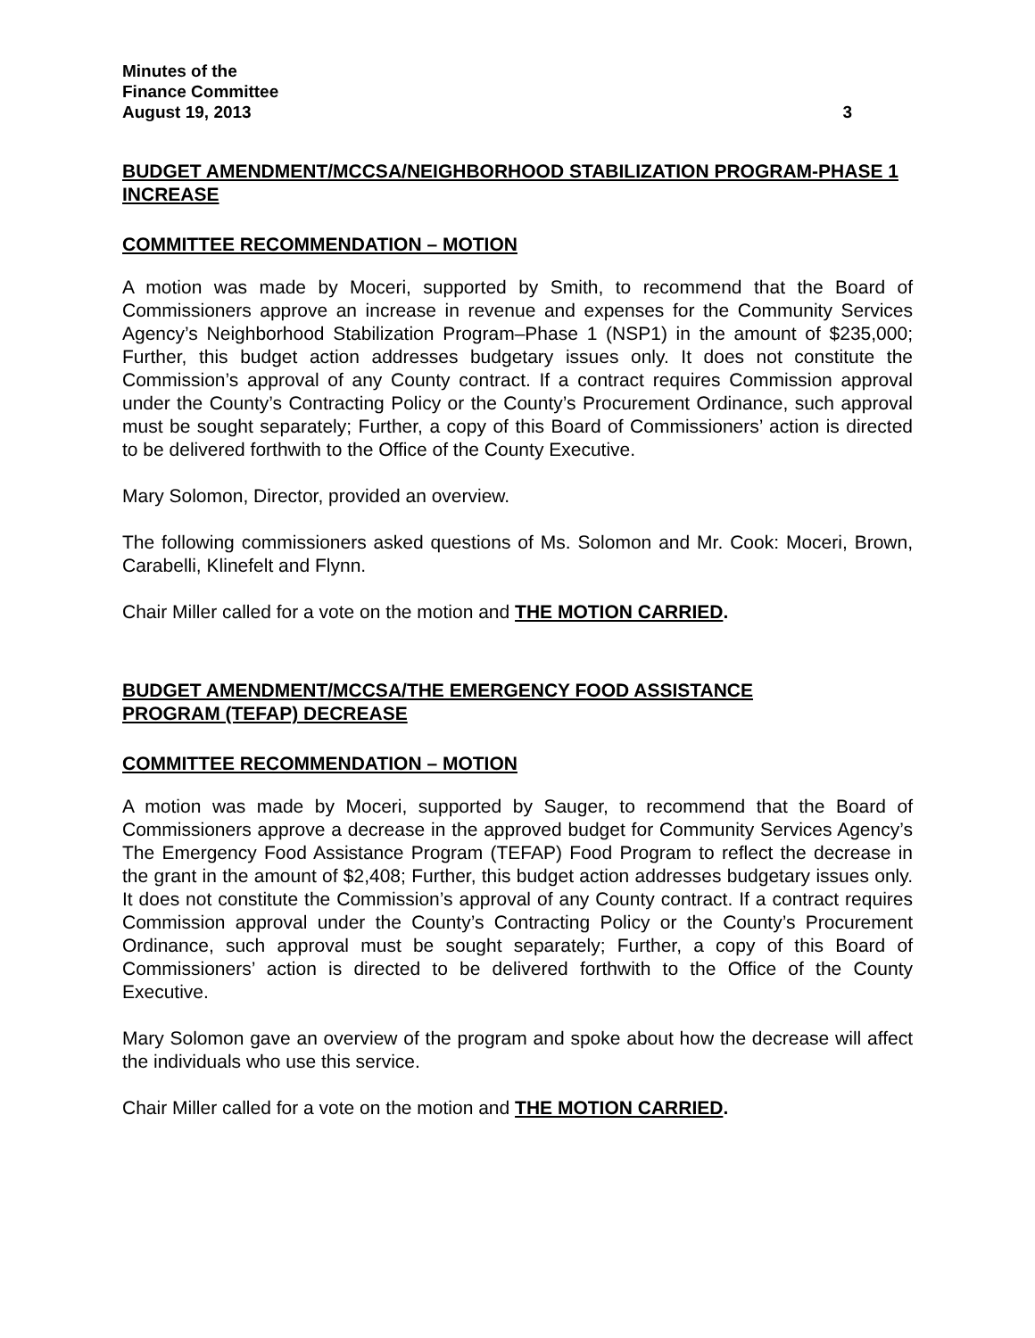Minutes of the
Finance Committee
August 19, 2013 3
BUDGET AMENDMENT/MCCSA/NEIGHBORHOOD STABILIZATION PROGRAM-PHASE 1 INCREASE
COMMITTEE RECOMMENDATION – MOTION
A motion was made by Moceri, supported by Smith, to recommend that the Board of Commissioners approve an increase in revenue and expenses for the Community Services Agency’s Neighborhood Stabilization Program–Phase 1 (NSP1) in the amount of $235,000; Further, this budget action addresses budgetary issues only. It does not constitute the Commission’s approval of any County contract. If a contract requires Commission approval under the County’s Contracting Policy or the County’s Procurement Ordinance, such approval must be sought separately; Further, a copy of this Board of Commissioners’ action is directed to be delivered forthwith to the Office of the County Executive.
Mary Solomon, Director, provided an overview.
The following commissioners asked questions of Ms. Solomon and Mr. Cook: Moceri, Brown, Carabelli, Klinefelt and Flynn.
Chair Miller called for a vote on the motion and THE MOTION CARRIED.
BUDGET AMENDMENT/MCCSA/THE EMERGENCY FOOD ASSISTANCE
PROGRAM (TEFAP) DECREASE
COMMITTEE RECOMMENDATION – MOTION
A motion was made by Moceri, supported by Sauger, to recommend that the Board of Commissioners approve a decrease in the approved budget for Community Services Agency’s The Emergency Food Assistance Program (TEFAP) Food Program to reflect the decrease in the grant in the amount of $2,408; Further, this budget action addresses budgetary issues only. It does not constitute the Commission’s approval of any County contract. If a contract requires Commission approval under the County’s Contracting Policy or the County’s Procurement Ordinance, such approval must be sought separately; Further, a copy of this Board of Commissioners’ action is directed to be delivered forthwith to the Office of the County Executive.
Mary Solomon gave an overview of the program and spoke about how the decrease will affect the individuals who use this service.
Chair Miller called for a vote on the motion and THE MOTION CARRIED.